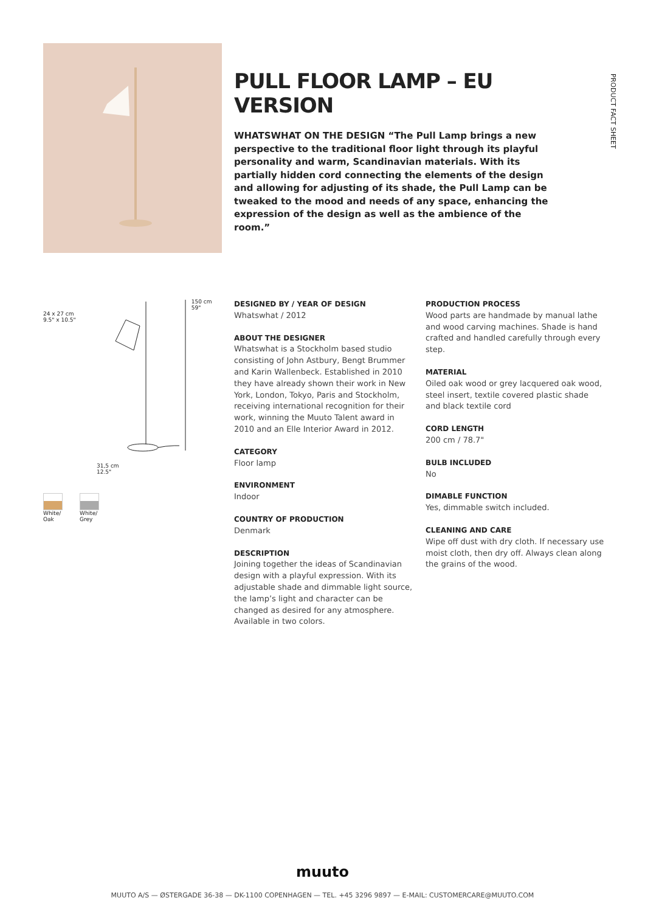PULL FLOOR LAMP – EU VERSION
WHATSWHAT ON THE DESIGN “The Pull Lamp brings a new perspective to the traditional floor light through its playful personality and warm, Scandinavian materials. With its partially hidden cord connecting the elements of the design and allowing for adjusting of its shade, the Pull Lamp can be tweaked to the mood and needs of any space, enhancing the expression of the design as well as the ambience of the room.”
PRODUCT FACT SHEET
24 x 27 cm
9.5" x 10.5"
150 cm
59"
31,5 cm
12.5"
White/
Oak
White/
Grey
DESIGNED BY / YEAR OF DESIGN
Whatswhat / 2012
ABOUT THE DESIGNER
Whatswhat is a Stockholm based studio consisting of John Astbury, Bengt Brummer and Karin Wallenbeck. Established in 2010 they have already shown their work in New York, London, Tokyo, Paris and Stockholm, receiving international recognition for their work, winning the Muuto Talent award in 2010 and an Elle Interior Award in 2012.
CATEGORY
Floor lamp
ENVIRONMENT
Indoor
COUNTRY OF PRODUCTION
Denmark
DESCRIPTION
Joining together the ideas of Scandinavian design with a playful expression. With its adjustable shade and dimmable light source, the lamp’s light and character can be changed as desired for any atmosphere. Available in two colors.
PRODUCTION PROCESS
Wood parts are handmade by manual lathe and wood carving machines. Shade is hand crafted and handled carefully through every step.
MATERIAL
Oiled oak wood or grey lacquered oak wood, steel insert, textile covered plastic shade and black textile cord
CORD LENGTH
200 cm / 78.7"
BULB INCLUDED
No
DIMABLE FUNCTION
Yes, dimmable switch included.
CLEANING AND CARE
Wipe off dust with dry cloth. If necessary use moist cloth, then dry off. Always clean along the grains of the wood.
muuto
MUUTO A/S — ØSTERGADE 36-38 — DK-1100 COPENHAGEN — TEL. +45 3296 9897 — E-MAIL: CUSTOMERCARE@MUUTO.COM